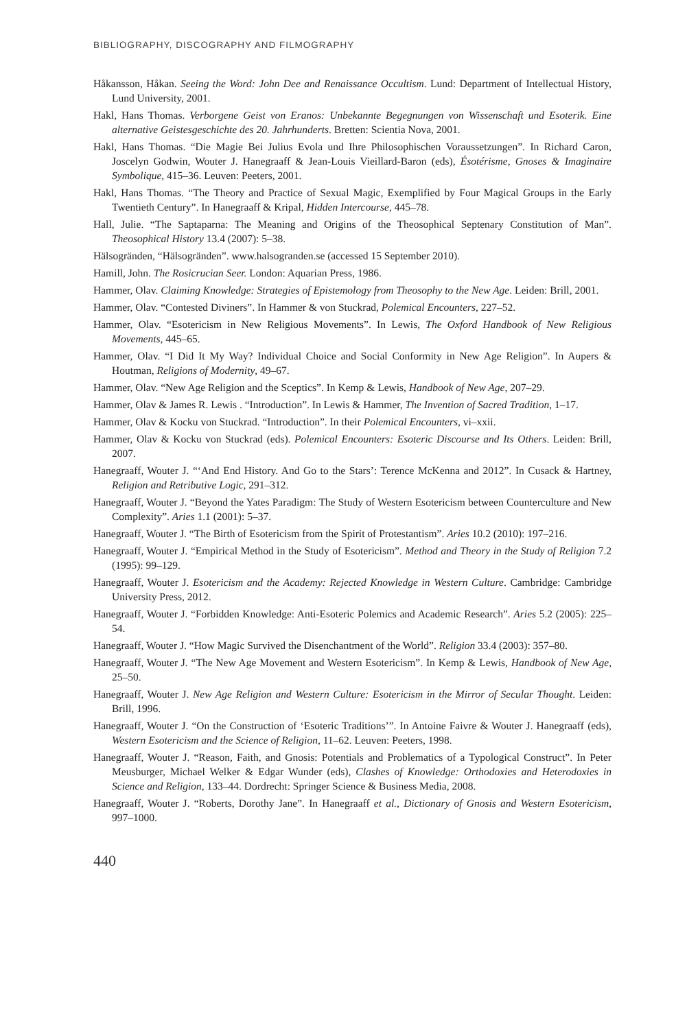BIBLIOGRAPHY, DISCOGRAPHY AND FILMOGRAPHY
Håkansson, Håkan. Seeing the Word: John Dee and Renaissance Occultism. Lund: Department of Intellectual History, Lund University, 2001.
Hakl, Hans Thomas. Verborgene Geist von Eranos: Unbekannte Begegnungen von Wissenschaft und Esoterik. Eine alternative Geistesgeschichte des 20. Jahrhunderts. Bretten: Scientia Nova, 2001.
Hakl, Hans Thomas. “Die Magie Bei Julius Evola und Ihre Philosophischen Voraussetzungen”. In Richard Caron, Joscelyn Godwin, Wouter J. Hanegraaff & Jean-Louis Vieillard-Baron (eds), Ésotérisme, Gnoses & Imaginaire Symbolique, 415–36. Leuven: Peeters, 2001.
Hakl, Hans Thomas. “The Theory and Practice of Sexual Magic, Exemplified by Four Magical Groups in the Early Twentieth Century”. In Hanegraaff & Kripal, Hidden Intercourse, 445–78.
Hall, Julie. “The Saptaparna: The Meaning and Origins of the Theosophical Septenary Constitution of Man”. Theosophical History 13.4 (2007): 5–38.
Hälsogränden, “Hälsogränden”. www.halsogranden.se (accessed 15 September 2010).
Hamill, John. The Rosicrucian Seer. London: Aquarian Press, 1986.
Hammer, Olav. Claiming Knowledge: Strategies of Epistemology from Theosophy to the New Age. Leiden: Brill, 2001.
Hammer, Olav. “Contested Diviners”. In Hammer & von Stuckrad, Polemical Encounters, 227–52.
Hammer, Olav. “Esotericism in New Religious Movements”. In Lewis, The Oxford Handbook of New Religious Movements, 445–65.
Hammer, Olav. “I Did It My Way? Individual Choice and Social Conformity in New Age Religion”. In Aupers & Houtman, Religions of Modernity, 49–67.
Hammer, Olav. “New Age Religion and the Sceptics”. In Kemp & Lewis, Handbook of New Age, 207–29.
Hammer, Olav & James R. Lewis . “Introduction”. In Lewis & Hammer, The Invention of Sacred Tradition, 1–17.
Hammer, Olav & Kocku von Stuckrad. “Introduction”. In their Polemical Encounters, vi–xxii.
Hammer, Olav & Kocku von Stuckrad (eds). Polemical Encounters: Esoteric Discourse and Its Others. Leiden: Brill, 2007.
Hanegraaff, Wouter J. “‘And End History. And Go to the Stars’: Terence McKenna and 2012”. In Cusack & Hartney, Religion and Retributive Logic, 291–312.
Hanegraaff, Wouter J. “Beyond the Yates Paradigm: The Study of Western Esotericism between Counterculture and New Complexity”. Aries 1.1 (2001): 5–37.
Hanegraaff, Wouter J. “The Birth of Esotericism from the Spirit of Protestantism”. Aries 10.2 (2010): 197–216.
Hanegraaff, Wouter J. “Empirical Method in the Study of Esotericism”. Method and Theory in the Study of Religion 7.2 (1995): 99–129.
Hanegraaff, Wouter J. Esotericism and the Academy: Rejected Knowledge in Western Culture. Cambridge: Cambridge University Press, 2012.
Hanegraaff, Wouter J. “Forbidden Knowledge: Anti-Esoteric Polemics and Academic Research”. Aries 5.2 (2005): 225–54.
Hanegraaff, Wouter J. “How Magic Survived the Disenchantment of the World”. Religion 33.4 (2003): 357–80.
Hanegraaff, Wouter J. “The New Age Movement and Western Esotericism”. In Kemp & Lewis, Handbook of New Age, 25–50.
Hanegraaff, Wouter J. New Age Religion and Western Culture: Esotericism in the Mirror of Secular Thought. Leiden: Brill, 1996.
Hanegraaff, Wouter J. “On the Construction of ‘Esoteric Traditions’”. In Antoine Faivre & Wouter J. Hanegraaff (eds), Western Esotericism and the Science of Religion, 11–62. Leuven: Peeters, 1998.
Hanegraaff, Wouter J. “Reason, Faith, and Gnosis: Potentials and Problematics of a Typological Construct”. In Peter Meusburger, Michael Welker & Edgar Wunder (eds), Clashes of Knowledge: Orthodoxies and Heterodoxies in Science and Religion, 133–44. Dordrecht: Springer Science & Business Media, 2008.
Hanegraaff, Wouter J. “Roberts, Dorothy Jane”. In Hanegraaff et al., Dictionary of Gnosis and Western Esotericism, 997–1000.
440